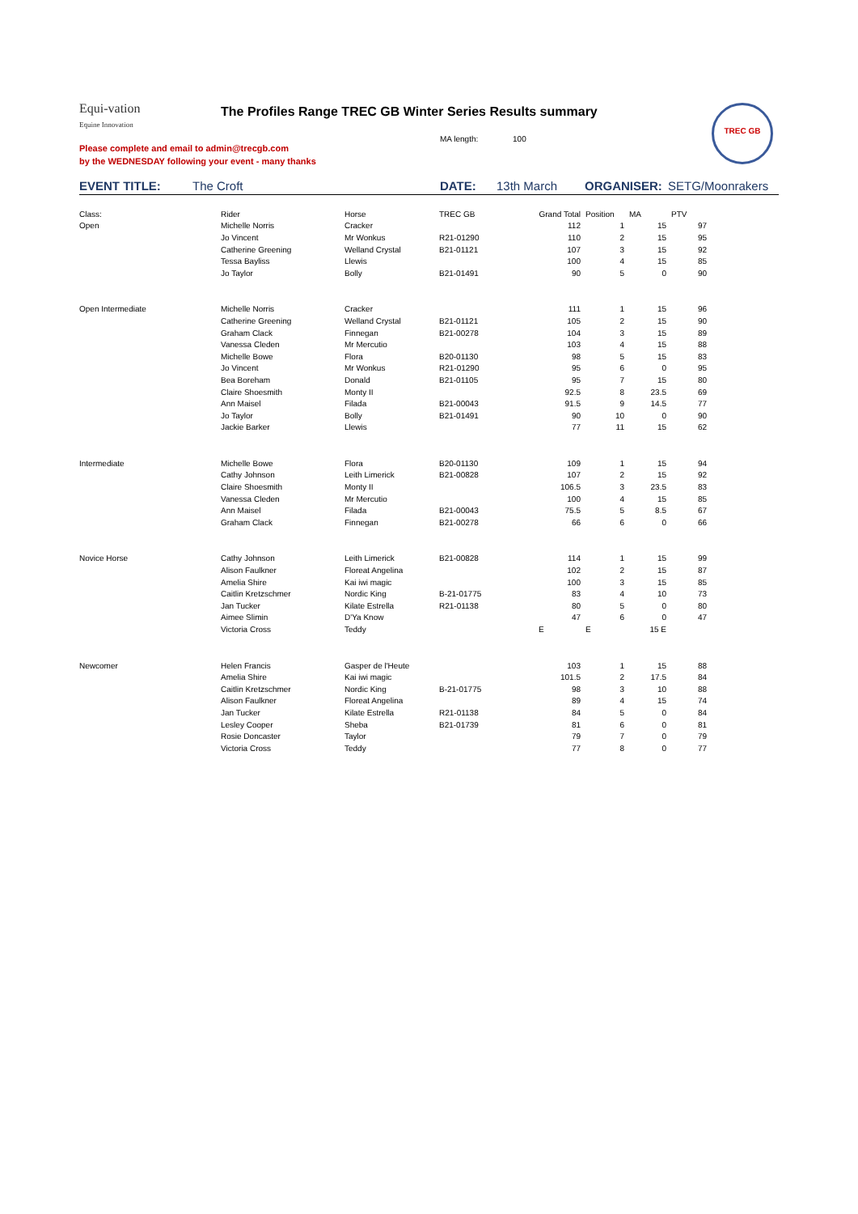Equi-vation
Equine Innovation
The Profiles Range TREC GB Winter Series Results summary
TREC GB
MA length: 100
Please complete and email to admin@trecgb.com
by the WEDNESDAY following your event - many thanks
EVENT TITLE: The Croft DATE: 13th March ORGANISER: SETG/Moonrakers
| Class: | Rider | Horse | TREC GB | Grand Total | Position | MA | PTV |
| --- | --- | --- | --- | --- | --- | --- | --- |
| Open | Michelle Norris | Cracker | | 112 | 1 | 15 | 97 |
| | Jo Vincent | Mr Wonkus | R21-01290 | 110 | 2 | 15 | 95 |
| | Catherine Greening | Welland Crystal | B21-01121 | 107 | 3 | 15 | 92 |
| | Tessa Bayliss | Llewis | | 100 | 4 | 15 | 85 |
| | Jo Taylor | Bolly | B21-01491 | 90 | 5 | 0 | 90 |
| Open Intermediate | Michelle Norris | Cracker | | 111 | 1 | 15 | 96 |
| | Catherine Greening | Welland Crystal | B21-01121 | 105 | 2 | 15 | 90 |
| | Graham Clack | Finnegan | B21-00278 | 104 | 3 | 15 | 89 |
| | Vanessa Cleden | Mr Mercutio | | 103 | 4 | 15 | 88 |
| | Michelle Bowe | Flora | B20-01130 | 98 | 5 | 15 | 83 |
| | Jo Vincent | Mr Wonkus | R21-01290 | 95 | 6 | 0 | 95 |
| | Bea Boreham | Donald | B21-01105 | 95 | 7 | 15 | 80 |
| | Claire Shoesmith | Monty II | | 92.5 | 8 | 23.5 | 69 |
| | Ann Maisel | Filada | B21-00043 | 91.5 | 9 | 14.5 | 77 |
| | Jo Taylor | Bolly | B21-01491 | 90 | 10 | 0 | 90 |
| | Jackie Barker | Llewis | | 77 | 11 | 15 | 62 |
| Intermediate | Michelle Bowe | Flora | B20-01130 | 109 | 1 | 15 | 94 |
| | Cathy Johnson | Leith Limerick | B21-00828 | 107 | 2 | 15 | 92 |
| | Claire Shoesmith | Monty II | | 106.5 | 3 | 23.5 | 83 |
| | Vanessa Cleden | Mr Mercutio | | 100 | 4 | 15 | 85 |
| | Ann Maisel | Filada | B21-00043 | 75.5 | 5 | 8.5 | 67 |
| | Graham Clack | Finnegan | B21-00278 | 66 | 6 | 0 | 66 |
| Novice Horse | Cathy Johnson | Leith Limerick | B21-00828 | 114 | 1 | 15 | 99 |
| | Alison Faulkner | Floreat Angelina | | 102 | 2 | 15 | 87 |
| | Amelia Shire | Kai iwi magic | | 100 | 3 | 15 | 85 |
| | Caitlin Kretzschmer | Nordic King | B-21-01775 | 83 | 4 | 10 | 73 |
| | Jan Tucker | Kilate Estrella | R21-01138 | 80 | 5 | 0 | 80 |
| | Aimee Slimin | D'Ya Know | | 47 | 6 | 0 | 47 |
| | Victoria Cross | Teddy | | E | E | 15 E | |
| Newcomer | Helen Francis | Gasper de l'Heute | | 103 | 1 | 15 | 88 |
| | Amelia Shire | Kai iwi magic | | 101.5 | 2 | 17.5 | 84 |
| | Caitlin Kretzschmer | Nordic King | B-21-01775 | 98 | 3 | 10 | 88 |
| | Alison Faulkner | Floreat Angelina | | 89 | 4 | 15 | 74 |
| | Jan Tucker | Kilate Estrella | R21-01138 | 84 | 5 | 0 | 84 |
| | Lesley Cooper | Sheba | B21-01739 | 81 | 6 | 0 | 81 |
| | Rosie Doncaster | Taylor | | 79 | 7 | 0 | 79 |
| | Victoria Cross | Teddy | | 77 | 8 | 0 | 77 |